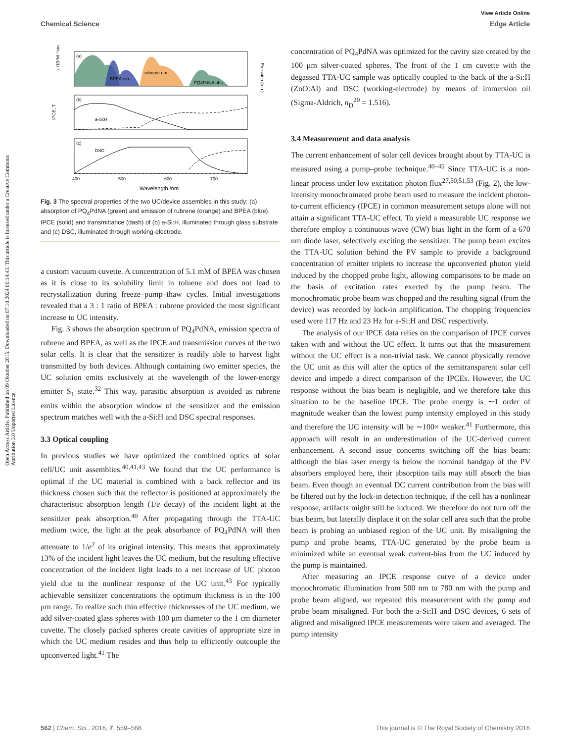View Article Online
Chemical Science Edge Article
Open Access Article. Published on 09 Oktober 2015. Downloaded on 07.10.2024 06:14:43. This article is licensed under a Creative Commons Attribution 3.0 Unported Licence.
(a)
BPEA em
rubrene em
PQ4PdNA abs
ε /10⁴M⁻¹cm⁻¹
Emission (a.u.)
(b)
a-Si:H
IPCE, T
(c)
DSC
400
500
600
700
Wavelength /nm
Fig. 3 The spectral properties of the two UC/device assembles in this study: (a) absorption of PQ<sub>4</sub>PdNA (green) and emission of rubrene (orange) and BPEA (blue). IPCE (solid) and transmittance (dash) of (b) a-Si:H, illuminated through glass substrate and (c) DSC, illuminated through working-electrode.
a custom vacuum cuvette. A concentration of 5.1 mM of BPEA was chosen as it is close to its solubility limit in toluene and does not lead to recrystallization during freeze–pump–thaw cycles. Initial investigations revealed that a 3 : 1 ratio of BPEA : rubrene provided the most significant increase to UC intensity.
Fig. 3 shows the absorption spectrum of PQ<sub>4</sub>PdNA, emission spectra of rubrene and BPEA, as well as the IPCE and transmission curves of the two solar cells. It is clear that the sensitizer is readily able to harvest light transmitted by both devices. Although containing two emitter species, the UC solution emits exclusively at the wavelength of the lower-energy emitter S<sub>1</sub> state.<sup>32</sup> This way, parasitic absorption is avoided as rubrene emits within the absorption window of the sensitizer and the emission spectrum matches well with the a-Si:H and DSC spectral responses.
3.3 Optical coupling
In previous studies we have optimized the combined optics of solar cell/UC unit assemblies.<sup>40,41,43</sup> We found that the UC performance is optimal if the UC material is combined with a back reflector and its thickness chosen such that the reflector is positioned at approximately the characteristic absorption length (1/e decay) of the incident light at the sensitizer peak absorption.<sup>40</sup> After propagating through the TTA-UC medium twice, the light at the peak absorbance of PQ<sub>4</sub>PdNA will then attenuate to 1/e<sup>2</sup> of its original intensity. This means that approximately 13% of the incident light leaves the UC medium, but the resulting effective concentration of the incident light leads to a net increase of UC photon yield due to the nonlinear response of the UC unit.<sup>43</sup> For typically achievable sensitizer concentrations the optimum thickness is in the 100 μm range. To realize such thin effective thicknesses of the UC medium, we add silver-coated glass spheres with 100 μm diameter to the 1 cm diameter cuvette. The closely packed spheres create cavities of appropriate size in which the UC medium resides and thus help to efficiently outcouple the upconverted light.<sup>41</sup> The
concentration of PQ<sub>4</sub>PdNA was optimized for the cavity size created by the 100 μm silver-coated spheres. The front of the 1 cm cuvette with the degassed TTA-UC sample was optically coupled to the back of the a-Si:H (ZnO:Al) and DSC (working-electrode) by means of immersion oil (Sigma-Aldrich, n<sub>D</sub><sup>20</sup> = 1.516).
3.4 Measurement and data analysis
The current enhancement of solar cell devices brought about by TTA-UC is measured using a pump–probe technique.<sup>40–45</sup> Since TTA-UC is a non-linear process under low excitation photon flux<sup>27,50,51,53</sup> (Fig. 2), the low-intensity monochromated probe beam used to measure the incident photon-to-current efficiency (IPCE) in common measurement setups alone will not attain a significant TTA-UC effect. To yield a measurable UC response we therefore employ a continuous wave (CW) bias light in the form of a 670 nm diode laser, selectively exciting the sensitizer. The pump beam excites the TTA-UC solution behind the PV sample to provide a background concentration of emitter triplets to increase the upconverted photon yield induced by the chopped probe light, allowing comparisons to be made on the basis of excitation rates exerted by the pump beam. The monochromatic probe beam was chopped and the resulting signal (from the device) was recorded by lock-in amplification. The chopping frequencies used were 117 Hz and 23 Hz for a-Si:H and DSC respectively.
The analysis of our IPCE data relies on the comparison of IPCE curves taken with and without the UC effect. It turns out that the measurement without the UC effect is a non-trivial task. We cannot physically remove the UC unit as this will alter the optics of the semitransparent solar cell device and impede a direct comparison of the IPCEs. However, the UC response without the bias beam is negligible, and we therefore take this situation to be the baseline IPCE. The probe energy is ∼1 order of magnitude weaker than the lowest pump intensity employed in this study and therefore the UC intensity will be ∼100× weaker.<sup>41</sup> Furthermore, this approach will result in an underestimation of the UC-derived current enhancement. A second issue concerns switching off the bias beam: although the bias laser energy is below the nominal bandgap of the PV absorbers employed here, their absorption tails may still absorb the bias beam. Even though an eventual DC current contribution from the bias will be filtered out by the lock-in detection technique, if the cell has a nonlinear response, artifacts might still be induced. We therefore do not turn off the bias beam, but laterally displace it on the solar cell area such that the probe beam is probing an unbiased region of the UC unit. By misaligning the pump and probe beams, TTA-UC generated by the probe beam is minimized while an eventual weak current-bias from the UC induced by the pump is maintained.
After measuring an IPCE response curve of a device under monochromatic illumination from 500 nm to 780 nm with the pump and probe beam aligned, we repeated this measurement with the pump and probe beam misaligned. For both the a-Si:H and DSC devices, 6 sets of aligned and misaligned IPCE measurements were taken and averaged. The pump intensity
562 | Chem. Sci., 2016, 7, 559–568 This journal is © The Royal Society of Chemistry 2016